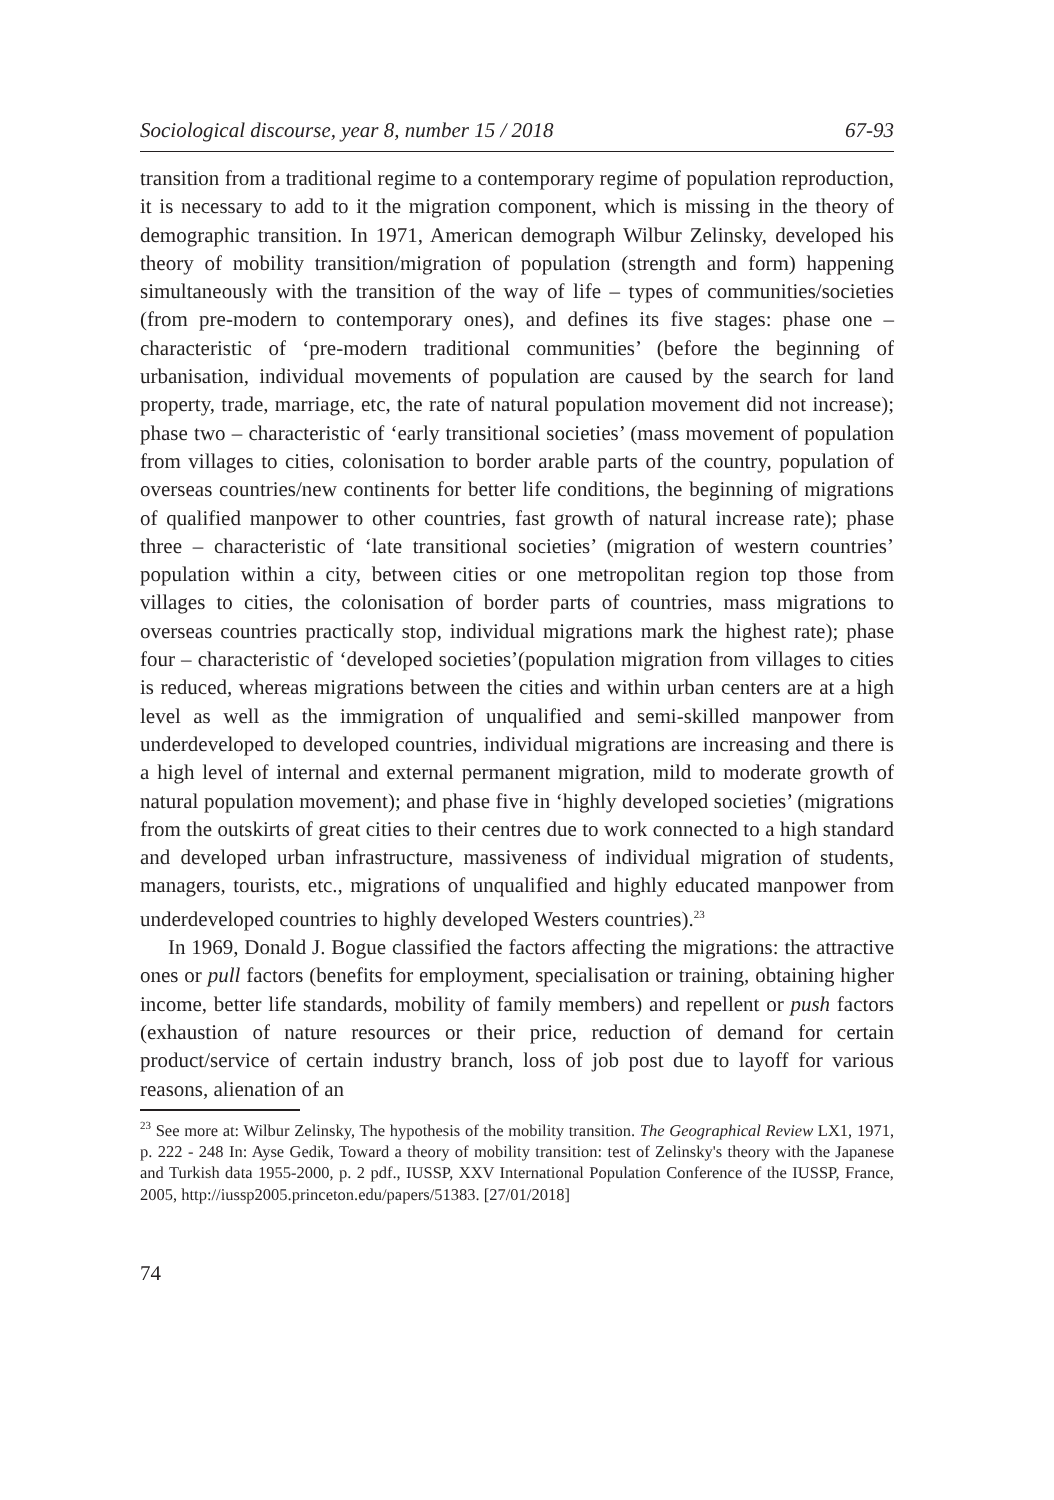Sociological discourse, year 8, number 15 / 2018 67-93
transition from a traditional regime to a contemporary regime of population reproduction, it is necessary to add to it the migration component, which is missing in the theory of demographic transition. In 1971, American demograph Wilbur Zelinsky, developed his theory of mobility transition/migration of population (strength and form) happening simultaneously with the transition of the way of life – types of communities/societies (from pre-modern to contemporary ones), and defines its five stages: phase one – characteristic of ‘pre-modern traditional communities’ (before the beginning of urbanisation, individual movements of population are caused by the search for land property, trade, marriage, etc, the rate of natural population movement did not increase); phase two – characteristic of ‘early transitional societies’ (mass movement of population from villages to cities, colonisation to border arable parts of the country, population of overseas countries/new continents for better life conditions, the beginning of migrations of qualified manpower to other countries, fast growth of natural increase rate); phase three – characteristic of ‘late transitional societies’ (migration of western countries’ population within a city, between cities or one metropolitan region top those from villages to cities, the colonisation of border parts of countries, mass migrations to overseas countries practically stop, individual migrations mark the highest rate); phase four – characteristic of ‘developed societies’(population migration from villages to cities is reduced, whereas migrations between the cities and within urban centers are at a high level as well as the immigration of unqualified and semi-skilled manpower from underdeveloped to developed countries, individual migrations are increasing and there is a high level of internal and external permanent migration, mild to moderate growth of natural population movement); and phase five in ‘highly developed societies’ (migrations from the outskirts of great cities to their centres due to work connected to a high standard and developed urban infrastructure, massiveness of individual migration of students, managers, tourists, etc., migrations of unqualified and highly educated manpower from underdeveloped countries to highly developed Westers countries).<sup>23</sup>
In 1969, Donald J. Bogue classified the factors affecting the migrations: the attractive ones or pull factors (benefits for employment, specialisation or training, obtaining higher income, better life standards, mobility of family members) and repellent or push factors (exhaustion of nature resources or their price, reduction of demand for certain product/service of certain industry branch, loss of job post due to layoff for various reasons, alienation of an
<sup>23</sup> See more at: Wilbur Zelinsky, The hypothesis of the mobility transition. The Geographical Review LX1, 1971, p. 222 - 248 In: Ayse Gedik, Toward a theory of mobility transition: test of Zelinsky's theory with the Japanese and Turkish data 1955-2000, p. 2 pdf., IUSSP, XXV International Population Conference of the IUSSP, France, 2005, http://iussp2005.princeton.edu/papers/51383. [27/01/2018]
74